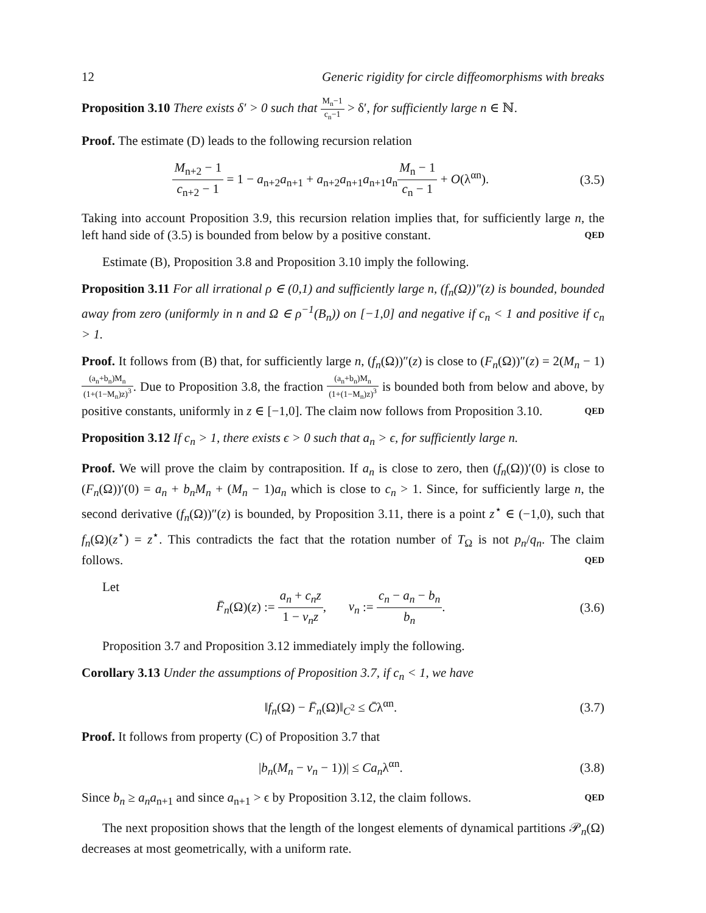12 Generic rigidity for circle diffeomorphisms with breaks
Proposition 3.10 There exists δ′ > 0 such that M<sub>n</sub>−1 c<sub>n</sub>−1 > δ′, for sufficiently large n ∈ ℕ.
Proof. The estimate (D) leads to the following recursion relation
M<sub>n+2</sub> − 1 c<sub>n+2</sub> − 1 = 1 − a<sub>n+2</sub>a<sub>n+1</sub> + a<sub>n+2</sub>a<sub>n+1</sub>a<sub>n+1</sub>a<sub>n</sub>M<sub>n</sub> − 1 c<sub>n</sub> − 1 + O(λ<sup>αn</sup>).
(3.5)
Taking into account Proposition 3.9, this recursion relation implies that, for sufficiently large n, the left hand side of (3.5) is bounded from below by a positive constant. QED
Estimate (B), Proposition 3.8 and Proposition 3.10 imply the following.
Proposition 3.11 For all irrational ρ ∈ (0,1) and sufficiently large n, (f<sub>n</sub>(Ω))″(z) is bounded, bounded away from zero (uniformly in n and Ω ∈ ρ<sup>−1</sup>(B<sub>n</sub>)) on [−1,0] and negative if c<sub>n</sub> < 1 and positive if c<sub>n</sub> > 1.
Proof. It follows from (B) that, for sufficiently large n, (f<sub>n</sub>(Ω))″(z) is close to (F<sub>n</sub>(Ω))″(z) = 2(M<sub>n</sub> − 1)(a<sub>n</sub>+b<sub>n</sub>)M<sub>n</sub> (1+(1−M<sub>n</sub>)z)<sup>3</sup>. Due to Proposition 3.8, the fraction (a<sub>n</sub>+b<sub>n</sub>)M<sub>n</sub> (1+(1−M<sub>n</sub>)z)<sup>3</sup> is bounded both from below and above, by positive constants, uniformly in z ∈ [−1,0]. The claim now follows from Proposition 3.10. QED
Proposition 3.12 If c<sub>n</sub> > 1, there exists ϵ > 0 such that a<sub>n</sub> > ϵ, for sufficiently large n.
Proof. We will prove the claim by contraposition. If a<sub>n</sub> is close to zero, then (f<sub>n</sub>(Ω))′(0) is close to (F<sub>n</sub>(Ω))′(0) = a<sub>n</sub> + b<sub>n</sub>M<sub>n</sub> + (M<sub>n</sub> − 1)a<sub>n</sub> which is close to c<sub>n</sub> > 1. Since, for sufficiently large n, the second derivative (f<sub>n</sub>(Ω))″(z) is bounded, by Proposition 3.11, there is a point z<sup>⋆</sup> ∈ (−1,0), such that f<sub>n</sub>(Ω)(z<sup>⋆</sup>) = z<sup>⋆</sup>. This contradicts the fact that the rotation number of T<sub>Ω</sub> is not p<sub>n</sub>/q<sub>n</sub>. The claim follows. QED
Let
F̄<sub>n</sub>(Ω)(z) := a<sub>n</sub> + c<sub>n</sub>z 1 − v<sub>n</sub>z, v<sub>n</sub> := c<sub>n</sub> − a<sub>n</sub> − b<sub>n</sub> b<sub>n</sub>.
(3.6)
Proposition 3.7 and Proposition 3.12 immediately imply the following.
Corollary 3.13 Under the assumptions of Proposition 3.7, if c<sub>n</sub> < 1, we have
‖f<sub>n</sub>(Ω) − F̄<sub>n</sub>(Ω)‖<sub>C<sup>2</sup></sub> ≤ C̄λ<sup>αn</sup>. (3.7)
Proof. It follows from property (C) of Proposition 3.7 that
|b<sub>n</sub>(M<sub>n</sub> − v<sub>n</sub> − 1))| ≤ Ca<sub>n</sub>λ<sup>αn</sup>. (3.8)
Since b<sub>n</sub> ≥ a<sub>n</sub>a<sub>n+1</sub> and since a<sub>n+1</sub> > ϵ by Proposition 3.12, the claim follows. QED
The next proposition shows that the length of the longest elements of dynamical partitions 𝒫<sub>n</sub>(Ω) decreases at most geometrically, with a uniform rate.